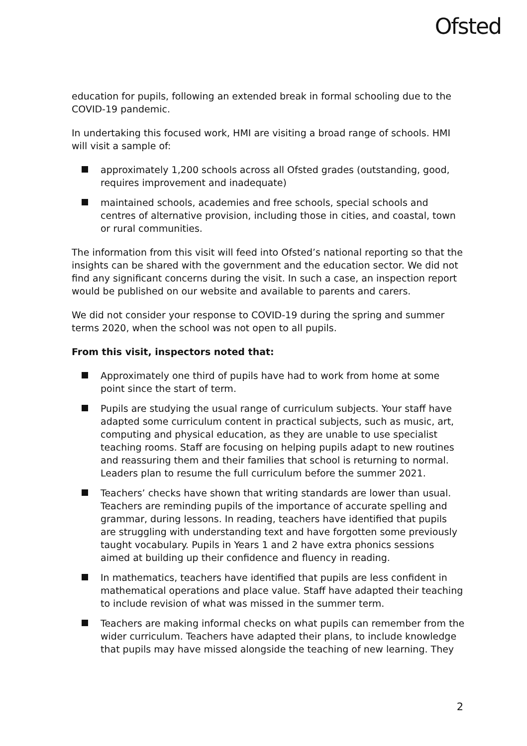Ofsted
education for pupils, following an extended break in formal schooling due to the COVID-19 pandemic.
In undertaking this focused work, HMI are visiting a broad range of schools. HMI will visit a sample of:
approximately 1,200 schools across all Ofsted grades (outstanding, good, requires improvement and inadequate)
maintained schools, academies and free schools, special schools and centres of alternative provision, including those in cities, and coastal, town or rural communities.
The information from this visit will feed into Ofsted’s national reporting so that the insights can be shared with the government and the education sector. We did not find any significant concerns during the visit. In such a case, an inspection report would be published on our website and available to parents and carers.
We did not consider your response to COVID-19 during the spring and summer terms 2020, when the school was not open to all pupils.
From this visit, inspectors noted that:
Approximately one third of pupils have had to work from home at some point since the start of term.
Pupils are studying the usual range of curriculum subjects. Your staff have adapted some curriculum content in practical subjects, such as music, art, computing and physical education, as they are unable to use specialist teaching rooms. Staff are focusing on helping pupils adapt to new routines and reassuring them and their families that school is returning to normal. Leaders plan to resume the full curriculum before the summer 2021.
Teachers’ checks have shown that writing standards are lower than usual. Teachers are reminding pupils of the importance of accurate spelling and grammar, during lessons. In reading, teachers have identified that pupils are struggling with understanding text and have forgotten some previously taught vocabulary. Pupils in Years 1 and 2 have extra phonics sessions aimed at building up their confidence and fluency in reading.
In mathematics, teachers have identified that pupils are less confident in mathematical operations and place value. Staff have adapted their teaching to include revision of what was missed in the summer term.
Teachers are making informal checks on what pupils can remember from the wider curriculum. Teachers have adapted their plans, to include knowledge that pupils may have missed alongside the teaching of new learning. They
2